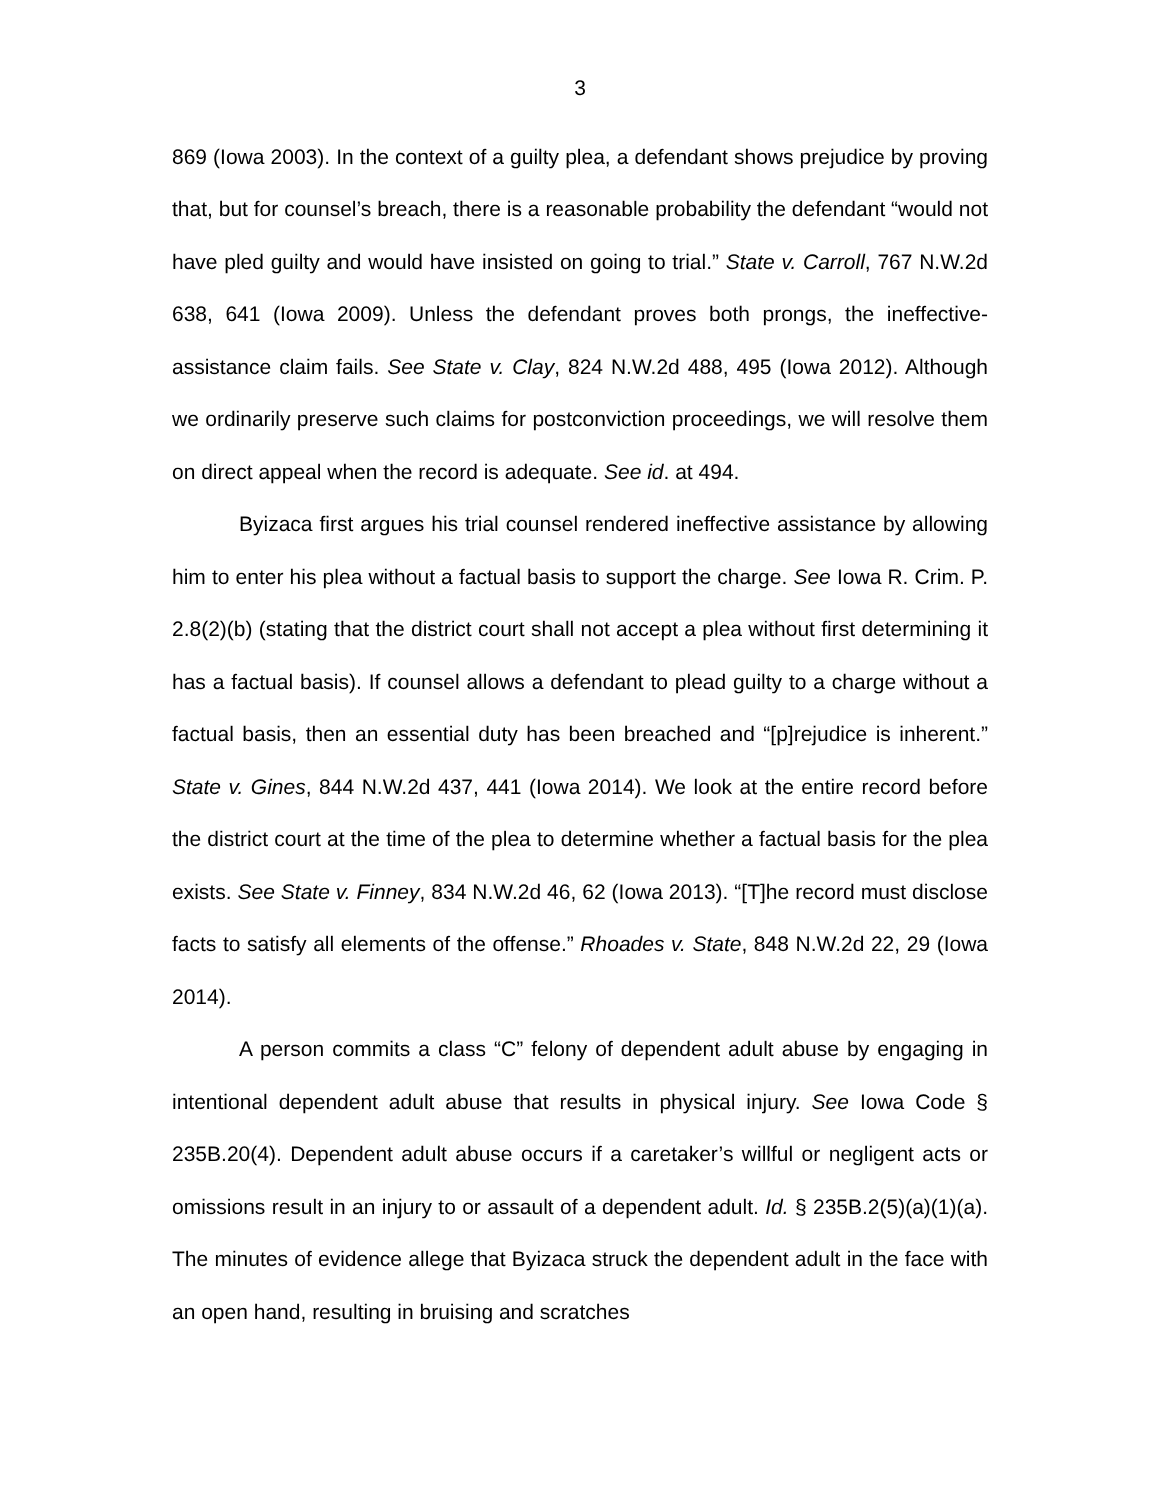3
869 (Iowa 2003). In the context of a guilty plea, a defendant shows prejudice by proving that, but for counsel’s breach, there is a reasonable probability the defendant “would not have pled guilty and would have insisted on going to trial.” State v. Carroll, 767 N.W.2d 638, 641 (Iowa 2009). Unless the defendant proves both prongs, the ineffective-assistance claim fails. See State v. Clay, 824 N.W.2d 488, 495 (Iowa 2012). Although we ordinarily preserve such claims for postconviction proceedings, we will resolve them on direct appeal when the record is adequate. See id. at 494.
Byizaca first argues his trial counsel rendered ineffective assistance by allowing him to enter his plea without a factual basis to support the charge. See Iowa R. Crim. P. 2.8(2)(b) (stating that the district court shall not accept a plea without first determining it has a factual basis). If counsel allows a defendant to plead guilty to a charge without a factual basis, then an essential duty has been breached and “[p]rejudice is inherent.” State v. Gines, 844 N.W.2d 437, 441 (Iowa 2014). We look at the entire record before the district court at the time of the plea to determine whether a factual basis for the plea exists. See State v. Finney, 834 N.W.2d 46, 62 (Iowa 2013). “[T]he record must disclose facts to satisfy all elements of the offense.” Rhoades v. State, 848 N.W.2d 22, 29 (Iowa 2014).
A person commits a class “C” felony of dependent adult abuse by engaging in intentional dependent adult abuse that results in physical injury. See Iowa Code § 235B.20(4). Dependent adult abuse occurs if a caretaker’s willful or negligent acts or omissions result in an injury to or assault of a dependent adult. Id. § 235B.2(5)(a)(1)(a). The minutes of evidence allege that Byizaca struck the dependent adult in the face with an open hand, resulting in bruising and scratches